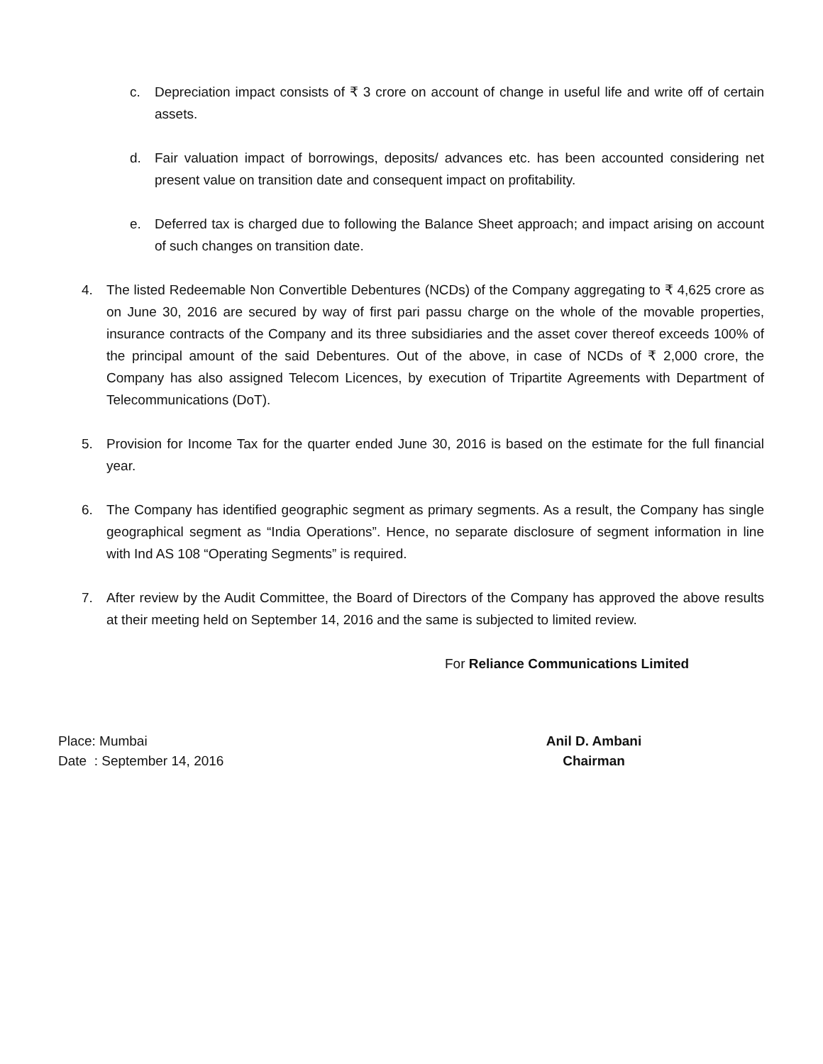c. Depreciation impact consists of ₹ 3 crore on account of change in useful life and write off of certain assets.
d. Fair valuation impact of borrowings, deposits/ advances etc. has been accounted considering net present value on transition date and consequent impact on profitability.
e. Deferred tax is charged due to following the Balance Sheet approach; and impact arising on account of such changes on transition date.
4. The listed Redeemable Non Convertible Debentures (NCDs) of the Company aggregating to ₹ 4,625 crore as on June 30, 2016 are secured by way of first pari passu charge on the whole of the movable properties, insurance contracts of the Company and its three subsidiaries and the asset cover thereof exceeds 100% of the principal amount of the said Debentures. Out of the above, in case of NCDs of ₹ 2,000 crore, the Company has also assigned Telecom Licences, by execution of Tripartite Agreements with Department of Telecommunications (DoT).
5. Provision for Income Tax for the quarter ended June 30, 2016 is based on the estimate for the full financial year.
6. The Company has identified geographic segment as primary segments. As a result, the Company has single geographical segment as “India Operations”. Hence, no separate disclosure of segment information in line with Ind AS 108 “Operating Segments” is required.
7. After review by the Audit Committee, the Board of Directors of the Company has approved the above results at their meeting held on September 14, 2016 and the same is subjected to limited review.
For Reliance Communications Limited
Place: Mumbai
Date : September 14, 2016
Anil D. Ambani
Chairman